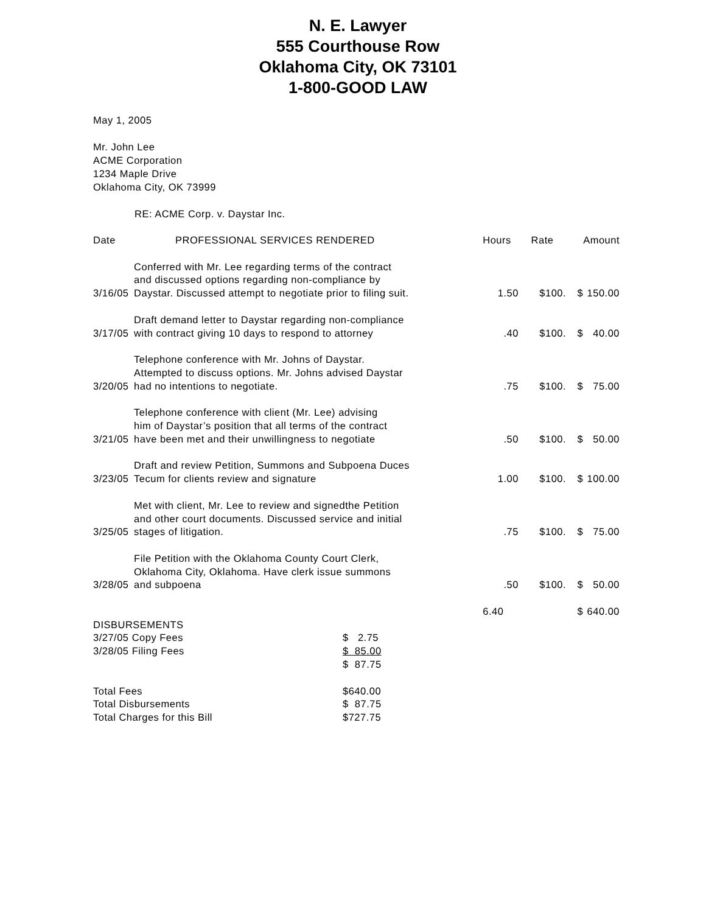N. E. Lawyer
555 Courthouse Row
Oklahoma City, OK 73101
1-800-GOOD LAW
May 1, 2005
Mr. John Lee
ACME Corporation
1234 Maple Drive
Oklahoma City, OK 73999
RE: ACME Corp. v. Daystar Inc.
| Date | PROFESSIONAL SERVICES RENDERED | Hours | Rate | | Amount |
| --- | --- | --- | --- | --- | --- |
| 3/16/05 | Conferred with Mr. Lee regarding terms of the contract and discussed options regarding non-compliance by Daystar. Discussed attempt to negotiate prior to filing suit. | 1.50 | $100. | $ | 150.00 |
| 3/17/05 | Draft demand letter to Daystar regarding non-compliance with contract giving 10 days to respond to attorney | .40 | $100. | $ | 40.00 |
| 3/20/05 | Telephone conference with Mr. Johns of Daystar. Attempted to discuss options. Mr. Johns advised Daystar had no intentions to negotiate. | .75 | $100. | $ | 75.00 |
| 3/21/05 | Telephone conference with client (Mr. Lee) advising him of Daystar’s position that all terms of the contract have been met and their unwillingness to negotiate | .50 | $100. | $ | 50.00 |
| 3/23/05 | Draft and review Petition, Summons and Subpoena Duces Tecum for clients review and signature | 1.00 | $100. | $ | 100.00 |
| 3/25/05 | Met with client, Mr. Lee to review and signedthe Petition and other court documents. Discussed service and initial stages of litigation. | .75 | $100. | $ | 75.00 |
| 3/28/05 | File Petition with the Oklahoma County Court Clerk, Oklahoma City, Oklahoma. Have clerk issue summons and subpoena | .50 | $100. | $ | 50.00 |
| | | 6.40 | | $ | 640.00 |
| DISBURSEMENTS | |
| 3/27/05 Copy Fees | $ 2.75 |
| 3/28/05 Filing Fees | $ 85.00 |
| | $ 87.75 |
| Total Fees | $640.00 |
| Total Disbursements | $ 87.75 |
| Total Charges for this Bill | $727.75 |